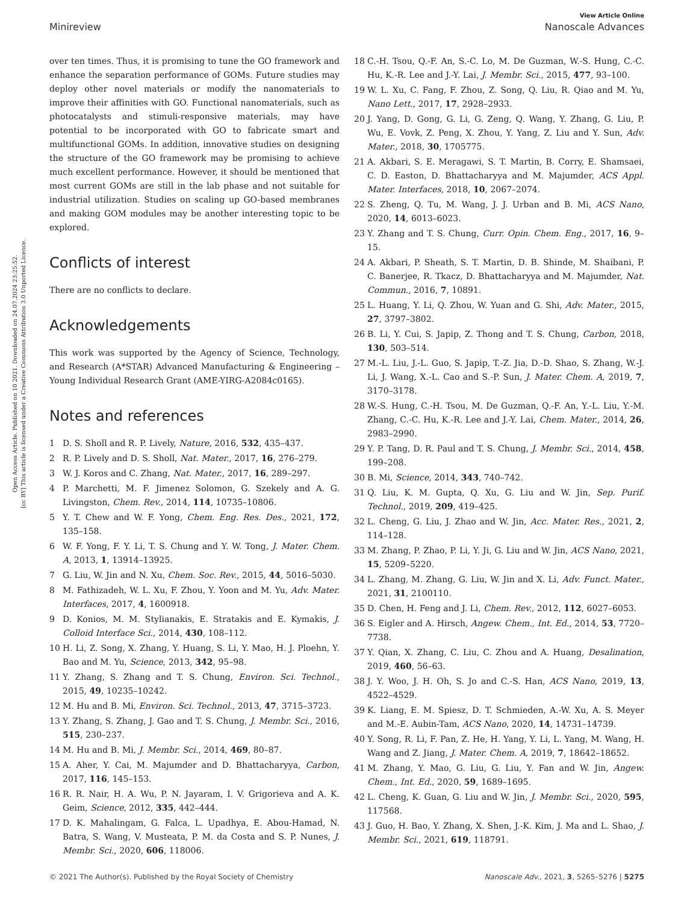View Article Online
Minireview Nanoscale Advances
Open Access Article. Published on 10 2021. Downloaded on 24.07.2024 23:25:52.
[cc BY] This article is licensed under a Creative Commons Attribution 3.0 Unported Licence.
over ten times. Thus, it is promising to tune the GO framework and enhance the separation performance of GOMs. Future studies may deploy other novel materials or modify the nanomaterials to improve their affinities with GO. Functional nanomaterials, such as photocatalysts and stimuli-responsive materials, may have potential to be incorporated with GO to fabricate smart and multifunctional GOMs. In addition, innovative studies on designing the structure of the GO framework may be promising to achieve much excellent performance. However, it should be mentioned that most current GOMs are still in the lab phase and not suitable for industrial utilization. Studies on scaling up GO-based membranes and making GOM modules may be another interesting topic to be explored.
Conflicts of interest
There are no conflicts to declare.
Acknowledgements
This work was supported by the Agency of Science, Technology, and Research (A*STAR) Advanced Manufacturing & Engineering – Young Individual Research Grant (AME-YIRG-A2084c0165).
Notes and references
1 D. S. Sholl and R. P. Lively, Nature, 2016, 532, 435–437.
2 R. P. Lively and D. S. Sholl, Nat. Mater., 2017, 16, 276–279.
3 W. J. Koros and C. Zhang, Nat. Mater., 2017, 16, 289–297.
4 P. Marchetti, M. F. Jimenez Solomon, G. Szekely and A. G. Livingston, Chem. Rev., 2014, 114, 10735–10806.
5 Y. T. Chew and W. F. Yong, Chem. Eng. Res. Des., 2021, 172, 135–158.
6 W. F. Yong, F. Y. Li, T. S. Chung and Y. W. Tong, J. Mater. Chem. A, 2013, 1, 13914–13925.
7 G. Liu, W. Jin and N. Xu, Chem. Soc. Rev., 2015, 44, 5016–5030.
8 M. Fathizadeh, W. L. Xu, F. Zhou, Y. Yoon and M. Yu, Adv. Mater. Interfaces, 2017, 4, 1600918.
9 D. Konios, M. M. Stylianakis, E. Stratakis and E. Kymakis, J. Colloid Interface Sci., 2014, 430, 108–112.
10 H. Li, Z. Song, X. Zhang, Y. Huang, S. Li, Y. Mao, H. J. Ploehn, Y. Bao and M. Yu, Science, 2013, 342, 95–98.
11 Y. Zhang, S. Zhang and T. S. Chung, Environ. Sci. Technol., 2015, 49, 10235–10242.
12 M. Hu and B. Mi, Environ. Sci. Technol., 2013, 47, 3715–3723.
13 Y. Zhang, S. Zhang, J. Gao and T. S. Chung, J. Membr. Sci., 2016, 515, 230–237.
14 M. Hu and B. Mi, J. Membr. Sci., 2014, 469, 80–87.
15 A. Aher, Y. Cai, M. Majumder and D. Bhattacharyya, Carbon, 2017, 116, 145–153.
16 R. R. Nair, H. A. Wu, P. N. Jayaram, I. V. Grigorieva and A. K. Geim, Science, 2012, 335, 442–444.
17 D. K. Mahalingam, G. Falca, L. Upadhya, E. Abou-Hamad, N. Batra, S. Wang, V. Musteata, P. M. da Costa and S. P. Nunes, J. Membr. Sci., 2020, 606, 118006.
18 C.-H. Tsou, Q.-F. An, S.-C. Lo, M. De Guzman, W.-S. Hung, C.-C. Hu, K.-R. Lee and J.-Y. Lai, J. Membr. Sci., 2015, 477, 93–100.
19 W. L. Xu, C. Fang, F. Zhou, Z. Song, Q. Liu, R. Qiao and M. Yu, Nano Lett., 2017, 17, 2928–2933.
20 J. Yang, D. Gong, G. Li, G. Zeng, Q. Wang, Y. Zhang, G. Liu, P. Wu, E. Vovk, Z. Peng, X. Zhou, Y. Yang, Z. Liu and Y. Sun, Adv. Mater., 2018, 30, 1705775.
21 A. Akbari, S. E. Meragawi, S. T. Martin, B. Corry, E. Shamsaei, C. D. Easton, D. Bhattacharyya and M. Majumder, ACS Appl. Mater. Interfaces, 2018, 10, 2067–2074.
22 S. Zheng, Q. Tu, M. Wang, J. J. Urban and B. Mi, ACS Nano, 2020, 14, 6013–6023.
23 Y. Zhang and T. S. Chung, Curr. Opin. Chem. Eng., 2017, 16, 9–15.
24 A. Akbari, P. Sheath, S. T. Martin, D. B. Shinde, M. Shaibani, P. C. Banerjee, R. Tkacz, D. Bhattacharyya and M. Majumder, Nat. Commun., 2016, 7, 10891.
25 L. Huang, Y. Li, Q. Zhou, W. Yuan and G. Shi, Adv. Mater., 2015, 27, 3797–3802.
26 B. Li, Y. Cui, S. Japip, Z. Thong and T. S. Chung, Carbon, 2018, 130, 503–514.
27 M.-L. Liu, J.-L. Guo, S. Japip, T.-Z. Jia, D.-D. Shao, S. Zhang, W.-J. Li, J. Wang, X.-L. Cao and S.-P. Sun, J. Mater. Chem. A, 2019, 7, 3170–3178.
28 W.-S. Hung, C.-H. Tsou, M. De Guzman, Q.-F. An, Y.-L. Liu, Y.-M. Zhang, C.-C. Hu, K.-R. Lee and J.-Y. Lai, Chem. Mater., 2014, 26, 2983–2990.
29 Y. P. Tang, D. R. Paul and T. S. Chung, J. Membr. Sci., 2014, 458, 199–208.
30 B. Mi, Science, 2014, 343, 740–742.
31 Q. Liu, K. M. Gupta, Q. Xu, G. Liu and W. Jin, Sep. Purif. Technol., 2019, 209, 419–425.
32 L. Cheng, G. Liu, J. Zhao and W. Jin, Acc. Mater. Res., 2021, 2, 114–128.
33 M. Zhang, P. Zhao, P. Li, Y. Ji, G. Liu and W. Jin, ACS Nano, 2021, 15, 5209–5220.
34 L. Zhang, M. Zhang, G. Liu, W. Jin and X. Li, Adv. Funct. Mater., 2021, 31, 2100110.
35 D. Chen, H. Feng and J. Li, Chem. Rev., 2012, 112, 6027–6053.
36 S. Eigler and A. Hirsch, Angew. Chem., Int. Ed., 2014, 53, 7720–7738.
37 Y. Qian, X. Zhang, C. Liu, C. Zhou and A. Huang, Desalination, 2019, 460, 56–63.
38 J. Y. Woo, J. H. Oh, S. Jo and C.-S. Han, ACS Nano, 2019, 13, 4522–4529.
39 K. Liang, E. M. Spiesz, D. T. Schmieden, A.-W. Xu, A. S. Meyer and M.-E. Aubin-Tam, ACS Nano, 2020, 14, 14731–14739.
40 Y. Song, R. Li, F. Pan, Z. He, H. Yang, Y. Li, L. Yang, M. Wang, H. Wang and Z. Jiang, J. Mater. Chem. A, 2019, 7, 18642–18652.
41 M. Zhang, Y. Mao, G. Liu, G. Liu, Y. Fan and W. Jin, Angew. Chem., Int. Ed., 2020, 59, 1689–1695.
42 L. Cheng, K. Guan, G. Liu and W. Jin, J. Membr. Sci., 2020, 595, 117568.
43 J. Guo, H. Bao, Y. Zhang, X. Shen, J.-K. Kim, J. Ma and L. Shao, J. Membr. Sci., 2021, 619, 118791.
© 2021 The Author(s). Published by the Royal Society of Chemistry Nanoscale Adv., 2021, 3, 5265–5276 | 5275